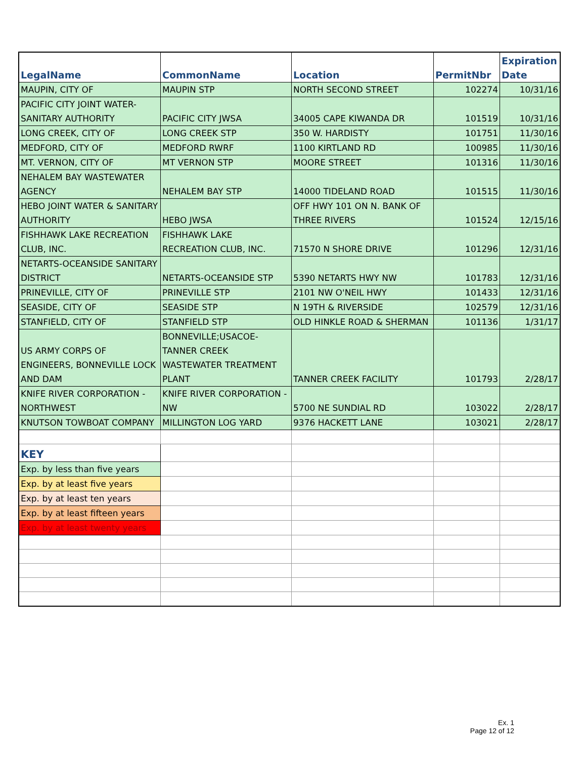| LegalName | CommonName | Location | PermitNbr | Expiration Date |
| --- | --- | --- | --- | --- |
| MAUPIN, CITY OF | MAUPIN STP | NORTH SECOND STREET | 102274 | 10/31/16 |
| PACIFIC CITY JOINT WATER-SANITARY AUTHORITY | PACIFIC CITY JWSA | 34005 CAPE KIWANDA DR | 101519 | 10/31/16 |
| LONG CREEK, CITY OF | LONG CREEK STP | 350 W. HARDISTY | 101751 | 11/30/16 |
| MEDFORD, CITY OF | MEDFORD RWRF | 1100 KIRTLAND RD | 100985 | 11/30/16 |
| MT. VERNON, CITY OF | MT VERNON STP | MOORE STREET | 101316 | 11/30/16 |
| NEHALEM BAY WASTEWATER AGENCY | NEHALEM BAY STP | 14000 TIDELAND ROAD | 101515 | 11/30/16 |
| HEBO JOINT WATER & SANITARY AUTHORITY | HEBO JWSA | OFF HWY 101 ON N. BANK OF THREE RIVERS | 101524 | 12/15/16 |
| FISHHAWK LAKE RECREATION CLUB, INC. | FISHHAWK LAKE RECREATION CLUB, INC. | 71570 N SHORE DRIVE | 101296 | 12/31/16 |
| NETARTS-OCEANSIDE SANITARY DISTRICT | NETARTS-OCEANSIDE STP | 5390 NETARTS HWY NW | 101783 | 12/31/16 |
| PRINEVILLE, CITY OF | PRINEVILLE STP | 2101 NW O'NEIL HWY | 101433 | 12/31/16 |
| SEASIDE, CITY OF | SEASIDE STP | N 19TH & RIVERSIDE | 102579 | 12/31/16 |
| STANFIELD, CITY OF | STANFIELD STP | OLD HINKLE ROAD & SHERMAN | 101136 | 1/31/17 |
| US ARMY CORPS OF ENGINEERS, BONNEVILLE LOCK AND DAM | BONNEVILLE;USACOE-TANNER CREEK WASTEWATER TREATMENT PLANT | TANNER CREEK FACILITY | 101793 | 2/28/17 |
| KNIFE RIVER CORPORATION - NORTHWEST | KNIFE RIVER CORPORATION - NW | 5700 NE SUNDIAL RD | 103022 | 2/28/17 |
| KNUTSON TOWBOAT COMPANY | MILLINGTON LOG YARD | 9376 HACKETT LANE | 103021 | 2/28/17 |
| KEY | | | | |
| Exp. by less than five years | | | | |
| Exp. by at least five years | | | | |
| Exp. by at least ten years | | | | |
| Exp. by at least fifteen years | | | | |
| Exp. by at least twenty years | | | | |
Ex. 1
Page 12 of 12